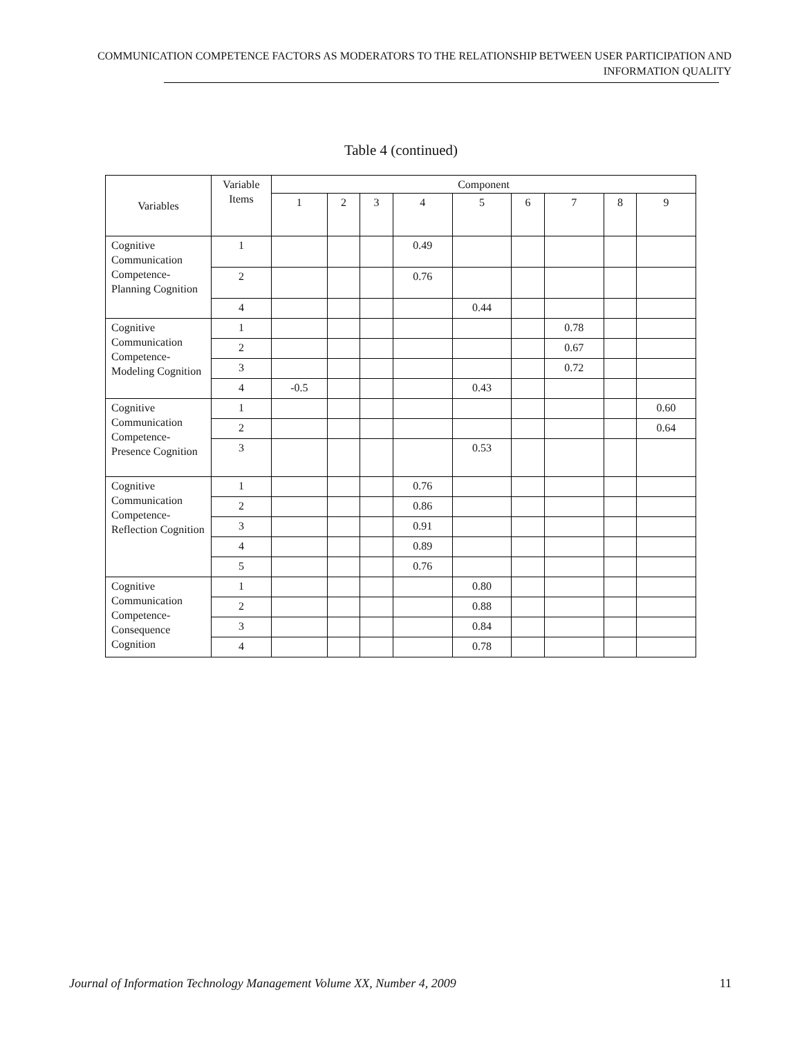COMMUNICATION COMPETENCE FACTORS AS MODERATORS TO THE RELATIONSHIP BETWEEN USER PARTICIPATION AND INFORMATION QUALITY
Table 4 (continued)
| Variables | Variable Items | Component | | | | | | | | |
| --- | --- | --- | --- | --- | --- | --- | --- | --- | --- | --- |
| | | 1 | 2 | 3 | 4 | 5 | 6 | 7 | 8 | 9 |
| Cognitive Communication Competence-Planning Cognition | 1 | | | | 0.49 | | | | | |
| | 2 | | | | 0.76 | | | | | |
| | 4 | | | | | 0.44 | | | | |
| Cognitive Communication Competence-Modeling Cognition | 1 | | | | | | | 0.78 | | |
| | 2 | | | | | | | 0.67 | | |
| | 3 | | | | | | | 0.72 | | |
| | 4 | -0.5 | | | | 0.43 | | | | |
| Cognitive Communication Competence-Presence Cognition | 1 | | | | | | | | | 0.60 |
| | 2 | | | | | | | | | 0.64 |
| | 3 | | | | | 0.53 | | | | |
| Cognitive Communication Competence-Reflection Cognition | 1 | | | | 0.76 | | | | | |
| | 2 | | | | 0.86 | | | | | |
| | 3 | | | | 0.91 | | | | | |
| | 4 | | | | 0.89 | | | | | |
| | 5 | | | | 0.76 | | | | | |
| Cognitive Communication Competence-Consequence Cognition | 1 | | | | | 0.80 | | | | |
| | 2 | | | | | 0.88 | | | | |
| | 3 | | | | | 0.84 | | | | |
| | 4 | | | | | 0.78 | | | | |
Journal of Information Technology Management Volume XX, Number 4, 2009 11